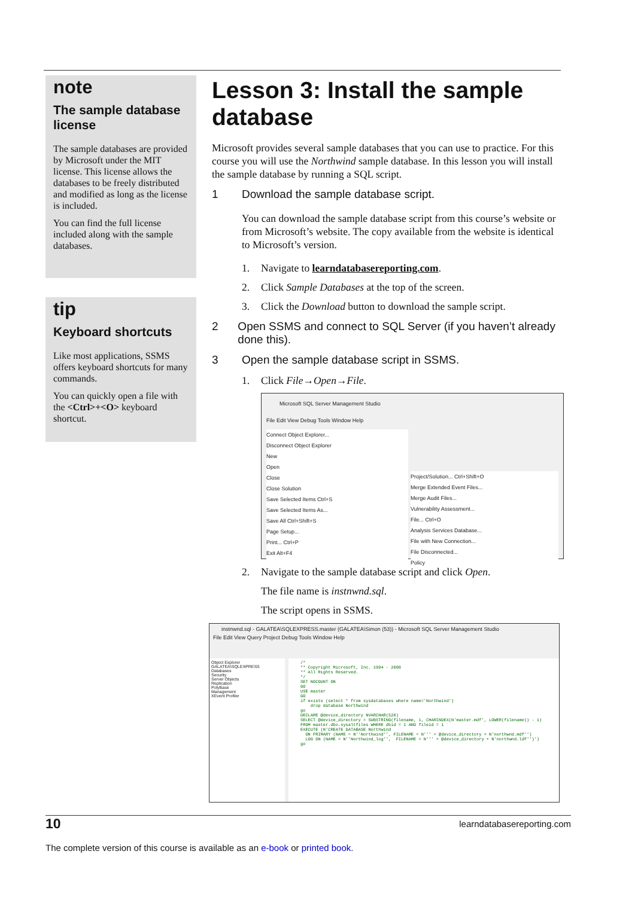note
The sample database license
The sample databases are provided by Microsoft under the MIT license. This license allows the databases to be freely distributed and modified as long as the license is included.
You can find the full license included along with the sample databases.
tip
Keyboard shortcuts
Like most applications, SSMS offers keyboard shortcuts for many commands.
You can quickly open a file with the <Ctrl>+<O> keyboard shortcut.
Lesson 3: Install the sample database
Microsoft provides several sample databases that you can use to practice. For this course you will use the Northwind sample database. In this lesson you will install the sample database by running a SQL script.
1 Download the sample database script.
You can download the sample database script from this course’s website or from Microsoft’s website. The copy available from the website is identical to Microsoft’s version.
1. Navigate to learndatabasereporting.com.
2. Click Sample Databases at the top of the screen.
3. Click the Download button to download the sample script.
2 Open SSMS and connect to SQL Server (if you haven’t already done this).
3 Open the sample database script in SSMS.
1. Click File→Open→File.
Microsoft SQL Server Management Studio
File Edit View Debug Tools Window Help
Connect Object Explorer...
Disconnect Object Explorer
New
Open
Close
Close Solution
Save Selected Items Ctrl+S
Save Selected Items As...
Save All Ctrl+Shift+S
Page Setup...
Print... Ctrl+P
Exit Alt+F4
Project/Solution... Ctrl+Shift+O
Merge Extended Event Files...
Merge Audit Files...
Vulnerability Assessment...
File... Ctrl+O
Analysis Services Database...
File with New Connection...
File Disconnected...
Policy
2. Navigate to the sample database script and click Open.
The file name is instnwnd.sql.
The script opens in SSMS.
instnwnd.sql - GALATEA\SQLEXPRESS.master (GALATEA\Simon (53)) - Microsoft SQL Server Management Studio
File Edit View Query Project Debug Tools Window Help
Object Explorer
GALATEA\SQLEXPRESS
Databases
Security
Server Objects
Replication
PolyBase
Management
XEvent Profiler
/* ** Copyright Microsoft, Inc. 1994 - 2000 ** All Rights Reserved. */ SET NOCOUNT ON GO USE master GO if exists (select * from sysdatabases where name='Northwind') drop database Northwind go DECLARE @device_directory NVARCHAR(520) SELECT @device_directory = SUBSTRING(filename, 1, CHARINDEX(N'master.mdf', LOWER(filename)) - 1) FROM master.dbo.sysaltfiles WHERE dbid = 1 AND fileid = 1 EXECUTE (N'CREATE DATABASE Northwind ON PRIMARY (NAME = N''Northwind'', FILENAME = N''' + @device_directory + N'northwnd.mdf'') LOG ON (NAME = N''Northwind_log'', FILENAME = N''' + @device_directory + N'northwnd.ldf'')') go
10 learndatabasereporting.com
The complete version of this course is available as an e-book or printed book.